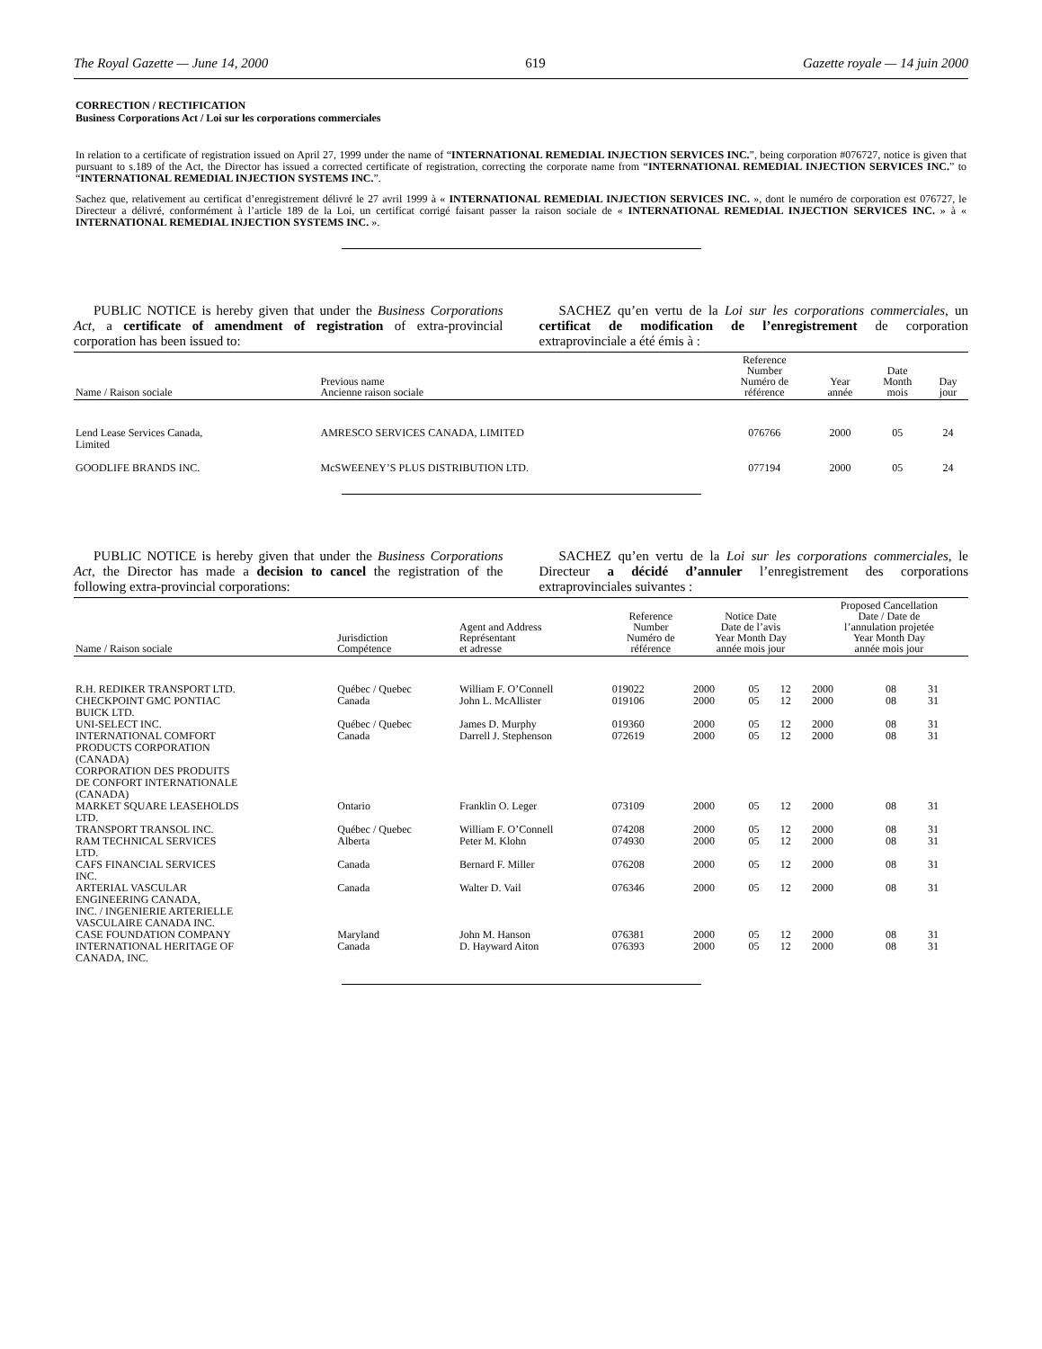The Royal Gazette — June 14, 2000 619 Gazette royale — 14 juin 2000
CORRECTION / RECTIFICATION
Business Corporations Act / Loi sur les corporations commerciales
In relation to a certificate of registration issued on April 27, 1999 under the name of “INTERNATIONAL REMEDIAL INJECTION SERVICES INC.”, being corporation #076727, notice is given that pursuant to s.189 of the Act, the Director has issued a corrected certificate of registration, correcting the corporate name from “INTERNATIONAL REMEDIAL INJECTION SERVICES INC.” to “INTERNATIONAL REMEDIAL INJECTION SYSTEMS INC.”.
Sachez que, relativement au certificat d’enregistrement délivré le 27 avril 1999 à « INTERNATIONAL REMEDIAL INJECTION SERVICES INC. », dont le numéro de corporation est 076727, le Directeur a délivré, conformément à l’article 189 de la Loi, un certificat corrigé faisant passer la raison sociale de « INTERNATIONAL REMEDIAL INJECTION SERVICES INC. » à « INTERNATIONAL REMEDIAL INJECTION SYSTEMS INC. ».
PUBLIC NOTICE is hereby given that under the Business Corporations Act, a certificate of amendment of registration of extra-provincial corporation has been issued to:
SACHEZ qu’en vertu de la Loi sur les corporations commerciales, un certificat de modification de l’enregistrement de corporation extraprovinciale a été émis à :
| Name / Raison sociale | Previous name Ancienne raison sociale | Reference Number Numéro de référence | Year année | Date Month mois | Day jour |
| --- | --- | --- | --- | --- | --- |
| Lend Lease Services Canada, Limited | AMRESCO SERVICES CANADA, LIMITED | 076766 | 2000 | 05 | 24 |
| GOODLIFE BRANDS INC. | McSWEENEY’S PLUS DISTRIBUTION LTD. | 077194 | 2000 | 05 | 24 |
PUBLIC NOTICE is hereby given that under the Business Corporations Act, the Director has made a decision to cancel the registration of the following extra-provincial corporations:
SACHEZ qu’en vertu de la Loi sur les corporations commerciales, le Directeur a décidé d’annuler l’enregistrement des corporations extraprovinciales suivantes :
| Name / Raison sociale | Jurisdiction Compétence | Agent and Address Représentant et adresse | Reference Number Numéro de référence | Notice Date Date de l’avis Year Month Day année mois jour | | | Proposed Cancellation Date / Date de l’annulation projetée Year Month Day année mois jour | | |
| --- | --- | --- | --- | --- | --- | --- | --- | --- | --- |
| R.H. REDIKER TRANSPORT LTD. | Québec / Quebec | William F. O’Connell | 019022 | 2000 | 05 | 12 | 2000 | 08 | 31 |
| CHECKPOINT GMC PONTIAC BUICK LTD. | Canada | John L. McAllister | 019106 | 2000 | 05 | 12 | 2000 | 08 | 31 |
| UNI-SELECT INC. | Québec / Quebec | James D. Murphy | 019360 | 2000 | 05 | 12 | 2000 | 08 | 31 |
| INTERNATIONAL COMFORT PRODUCTS CORPORATION (CANADA) CORPORATION DES PRODUITS DE CONFORT INTERNATIONALE (CANADA) | Canada | Darrell J. Stephenson | 072619 | 2000 | 05 | 12 | 2000 | 08 | 31 |
| MARKET SQUARE LEASEHOLDS LTD. | Ontario | Franklin O. Leger | 073109 | 2000 | 05 | 12 | 2000 | 08 | 31 |
| TRANSPORT TRANSOL INC. | Québec / Quebec | William F. O’Connell | 074208 | 2000 | 05 | 12 | 2000 | 08 | 31 |
| RAM TECHNICAL SERVICES LTD. | Alberta | Peter M. Klohn | 074930 | 2000 | 05 | 12 | 2000 | 08 | 31 |
| CAFS FINANCIAL SERVICES INC. | Canada | Bernard F. Miller | 076208 | 2000 | 05 | 12 | 2000 | 08 | 31 |
| ARTERIAL VASCULAR ENGINEERING CANADA, INC. / INGENIERIE ARTERIELLE VASCULAIRE CANADA INC. | Canada | Walter D. Vail | 076346 | 2000 | 05 | 12 | 2000 | 08 | 31 |
| CASE FOUNDATION COMPANY | Maryland | John M. Hanson | 076381 | 2000 | 05 | 12 | 2000 | 08 | 31 |
| INTERNATIONAL HERITAGE OF CANADA, INC. | Canada | D. Hayward Aiton | 076393 | 2000 | 05 | 12 | 2000 | 08 | 31 |